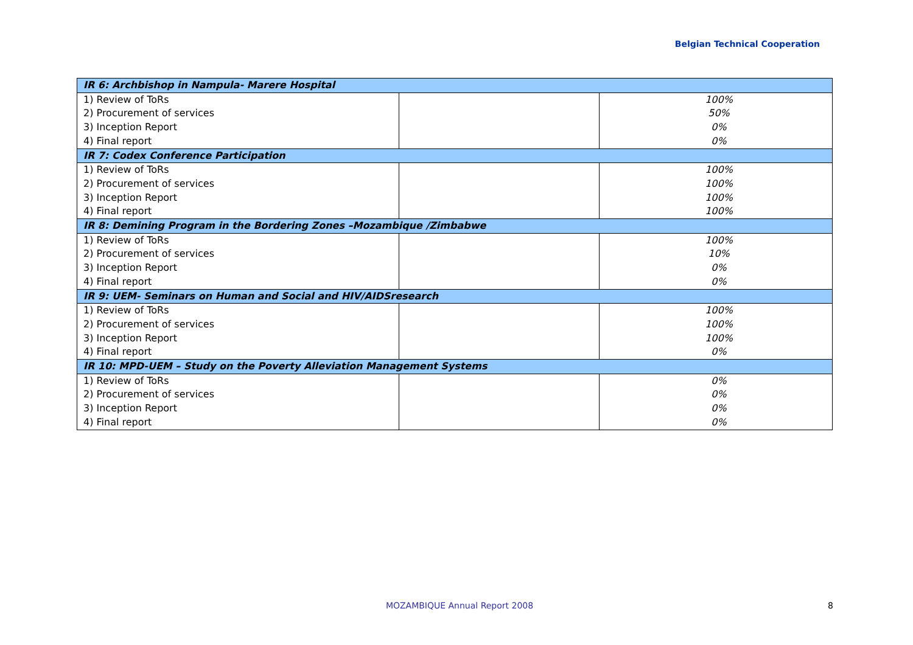Belgian Technical Cooperation
| IR 6: Archbishop in Nampula- Marere Hospital | | |
| 1) Review of ToRs | | 100% |
| 2) Procurement of services | | 50% |
| 3) Inception Report | | 0% |
| 4) Final report | | 0% |
| IR 7: Codex Conference Participation | | |
| 1) Review of ToRs | | 100% |
| 2) Procurement of services | | 100% |
| 3) Inception Report | | 100% |
| 4) Final report | | 100% |
| IR 8: Demining Program in the Bordering Zones –Mozambique /Zimbabwe | | |
| 1) Review of ToRs | | 100% |
| 2) Procurement of services | | 10% |
| 3) Inception Report | | 0% |
| 4) Final report | | 0% |
| IR 9: UEM- Seminars on Human and Social and HIV/AIDSresearch | | |
| 1) Review of ToRs | | 100% |
| 2) Procurement of services | | 100% |
| 3) Inception Report | | 100% |
| 4) Final report | | 0% |
| IR 10: MPD-UEM – Study on the Poverty Alleviation Management Systems | | |
| 1) Review of ToRs | | 0% |
| 2) Procurement of services | | 0% |
| 3) Inception Report | | 0% |
| 4) Final report | | 0% |
MOZAMBIQUE Annual Report 2008 8